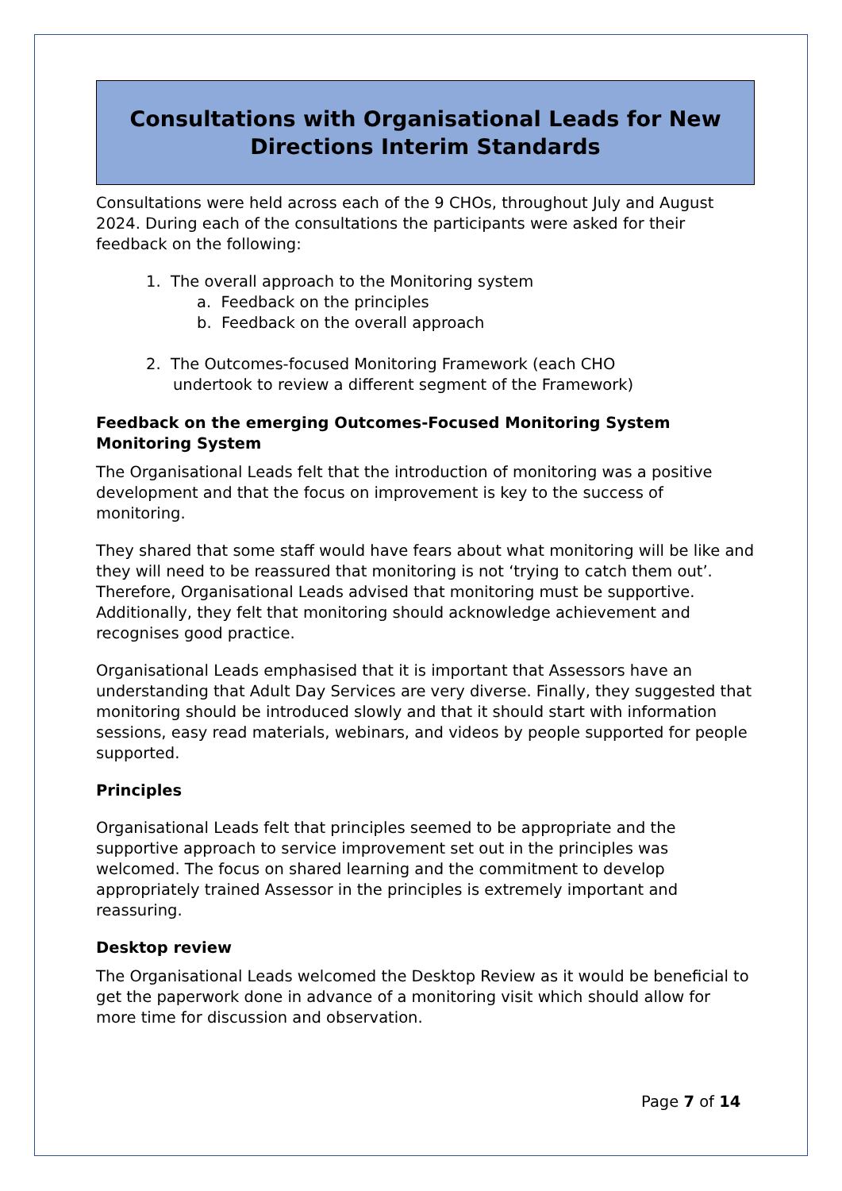Consultations with Organisational Leads for New Directions Interim Standards
Consultations were held across each of the 9 CHOs, throughout July and August 2024. During each of the consultations the participants were asked for their feedback on the following:
1. The overall approach to the Monitoring system
a. Feedback on the principles
b. Feedback on the overall approach
2. The Outcomes-focused Monitoring Framework (each CHO
undertook to review a different segment of the Framework)
Feedback on the emerging Outcomes-Focused Monitoring System Monitoring System
The Organisational Leads felt that the introduction of monitoring was a positive development and that the focus on improvement is key to the success of monitoring.
They shared that some staff would have fears about what monitoring will be like and they will need to be reassured that monitoring is not ‘trying to catch them out’. Therefore, Organisational Leads advised that monitoring must be supportive. Additionally, they felt that monitoring should acknowledge achievement and recognises good practice.
Organisational Leads emphasised that it is important that Assessors have an understanding that Adult Day Services are very diverse. Finally, they suggested that monitoring should be introduced slowly and that it should start with information sessions, easy read materials, webinars, and videos by people supported for people supported.
Principles
Organisational Leads felt that principles seemed to be appropriate and the supportive approach to service improvement set out in the principles was welcomed. The focus on shared learning and the commitment to develop appropriately trained Assessor in the principles is extremely important and reassuring.
Desktop review
The Organisational Leads welcomed the Desktop Review as it would be beneficial to get the paperwork done in advance of a monitoring visit which should allow for more time for discussion and observation.
Page 7 of 14